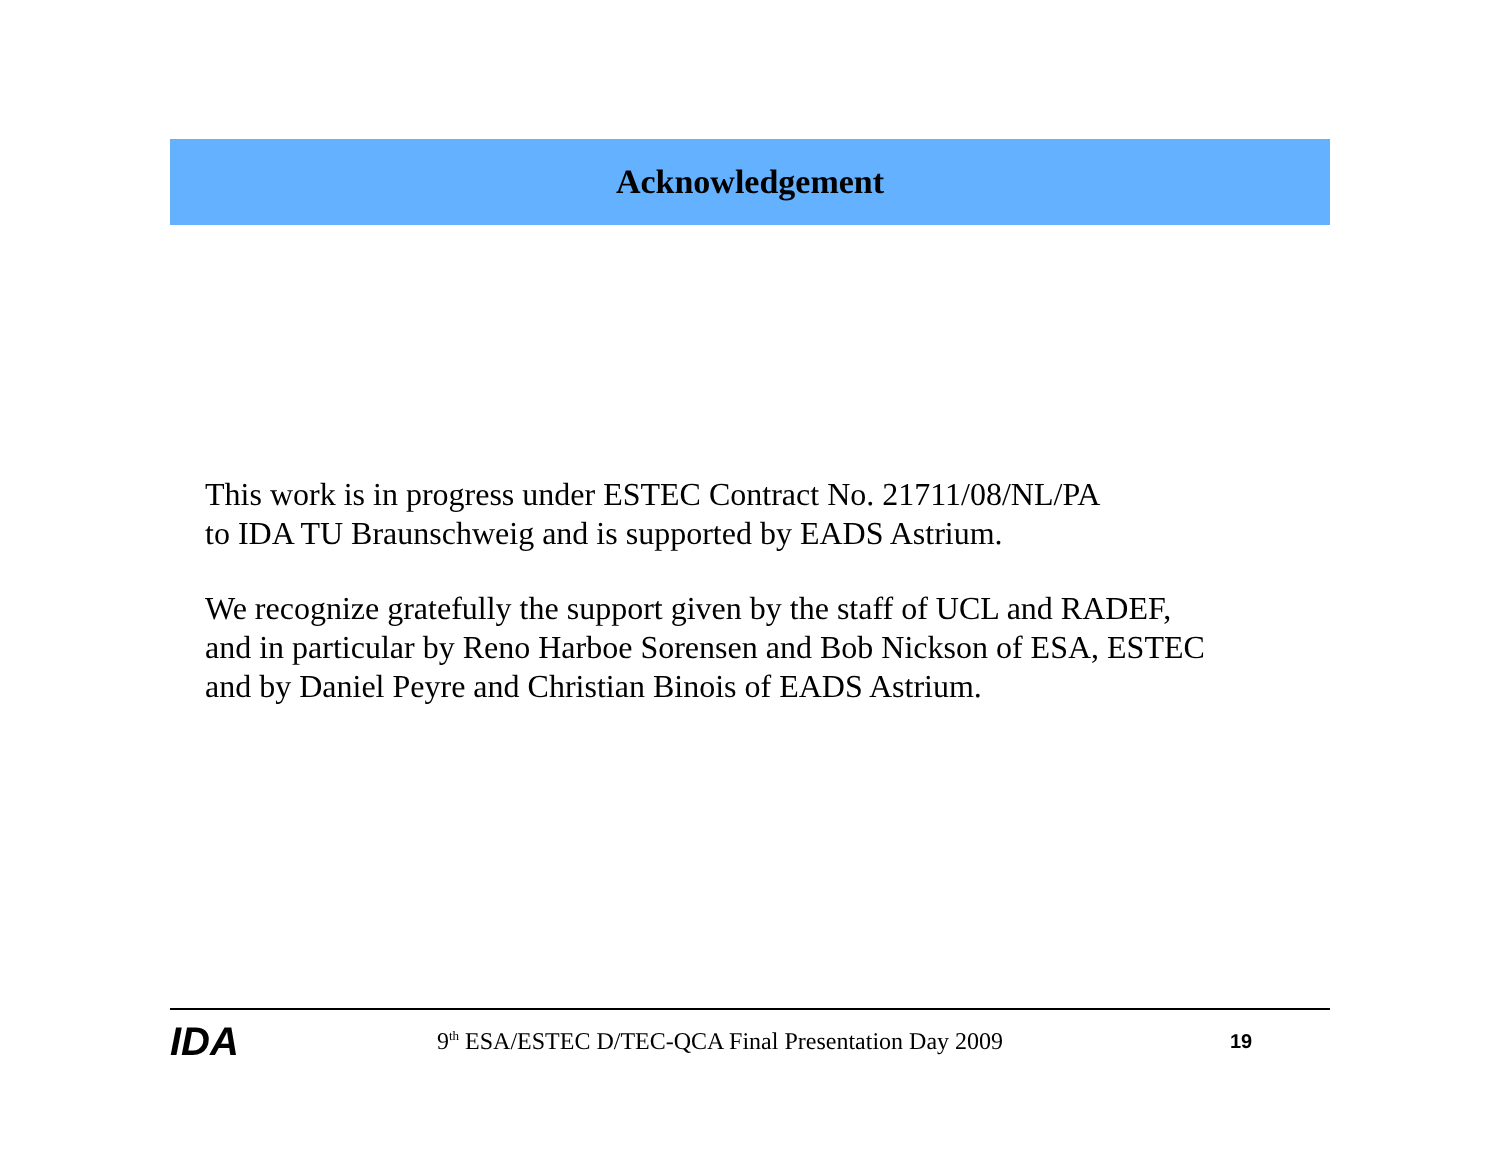Acknowledgement
This work is in progress under ESTEC Contract No. 21711/08/NL/PA
to IDA TU Braunschweig and is supported by EADS Astrium.
We recognize gratefully the support given by the staff of UCL and RADEF,
and in particular by Reno Harboe Sorensen and Bob Nickson of ESA, ESTEC
and by Daniel Peyre and Christian Binois of EADS Astrium.
IDA
9<sup>th</sup> ESA/ESTEC D/TEC-QCA Final Presentation Day 2009
19